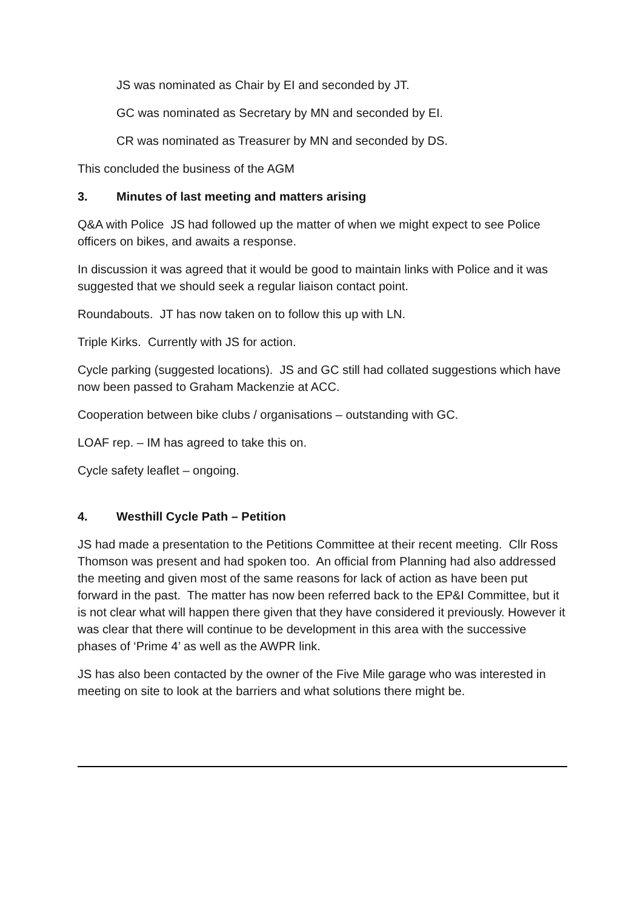JS was nominated as Chair by EI and seconded by JT.
GC was nominated as Secretary by MN and seconded by EI.
CR was nominated as Treasurer by MN and seconded by DS.
This concluded the business of the AGM
3. Minutes of last meeting and matters arising
Q&A with Police JS had followed up the matter of when we might expect to see Police officers on bikes, and awaits a response.
In discussion it was agreed that it would be good to maintain links with Police and it was suggested that we should seek a regular liaison contact point.
Roundabouts. JT has now taken on to follow this up with LN.
Triple Kirks. Currently with JS for action.
Cycle parking (suggested locations). JS and GC still had collated suggestions which have now been passed to Graham Mackenzie at ACC.
Cooperation between bike clubs / organisations – outstanding with GC.
LOAF rep. – IM has agreed to take this on.
Cycle safety leaflet – ongoing.
4. Westhill Cycle Path – Petition
JS had made a presentation to the Petitions Committee at their recent meeting. Cllr Ross Thomson was present and had spoken too. An official from Planning had also addressed the meeting and given most of the same reasons for lack of action as have been put forward in the past. The matter has now been referred back to the EP&I Committee, but it is not clear what will happen there given that they have considered it previously. However it was clear that there will continue to be development in this area with the successive phases of ‘Prime 4’ as well as the AWPR link.
JS has also been contacted by the owner of the Five Mile garage who was interested in meeting on site to look at the barriers and what solutions there might be.